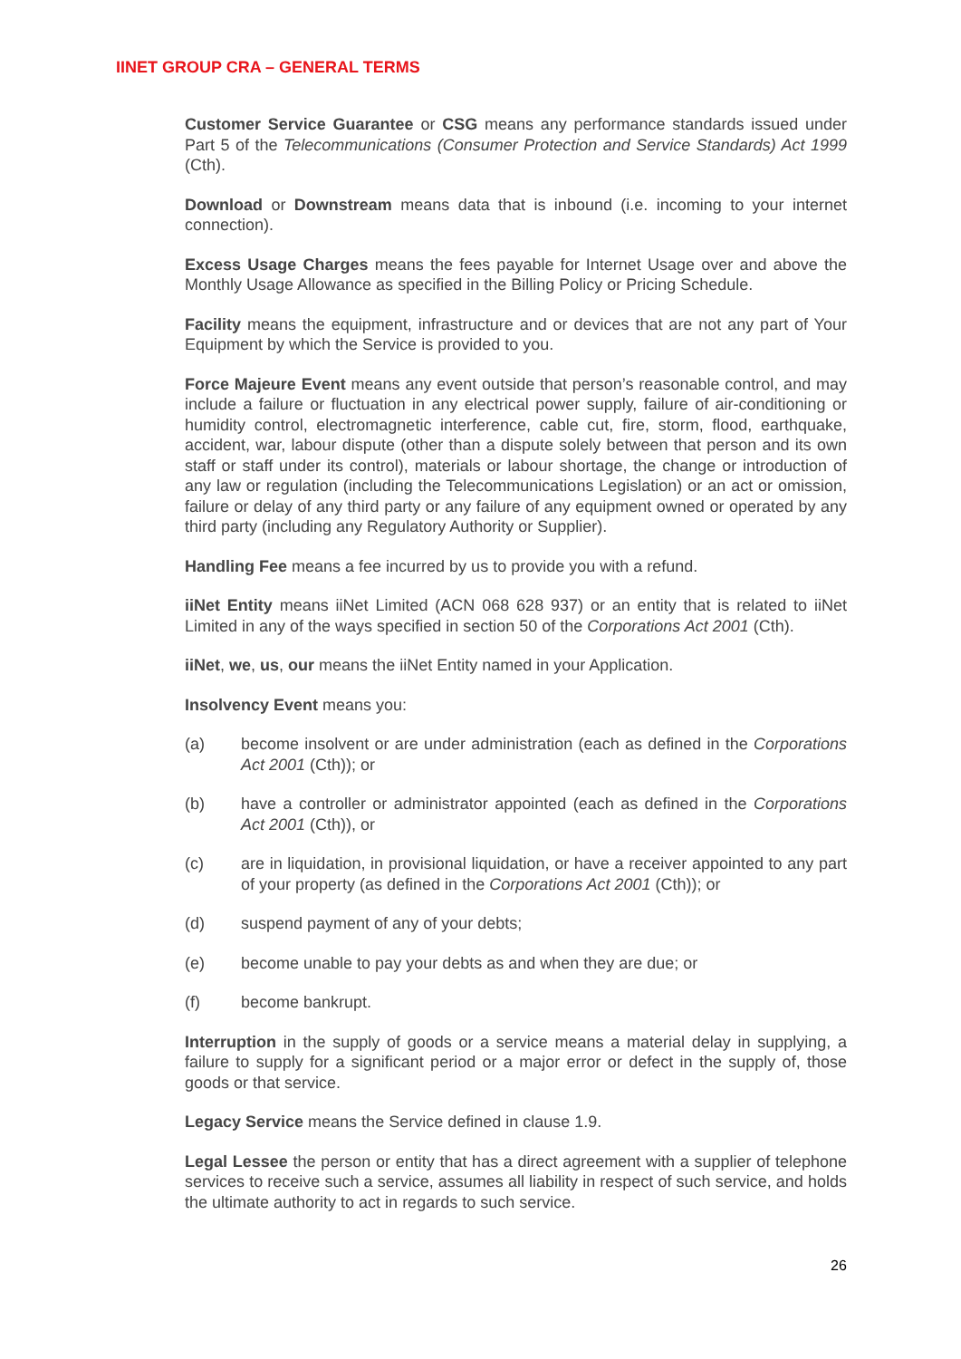IINET GROUP CRA – GENERAL TERMS
Customer Service Guarantee or CSG means any performance standards issued under Part 5 of the Telecommunications (Consumer Protection and Service Standards) Act 1999 (Cth).
Download or Downstream means data that is inbound (i.e. incoming to your internet connection).
Excess Usage Charges means the fees payable for Internet Usage over and above the Monthly Usage Allowance as specified in the Billing Policy or Pricing Schedule.
Facility means the equipment, infrastructure and or devices that are not any part of Your Equipment by which the Service is provided to you.
Force Majeure Event means any event outside that person’s reasonable control, and may include a failure or fluctuation in any electrical power supply, failure of air-conditioning or humidity control, electromagnetic interference, cable cut, fire, storm, flood, earthquake, accident, war, labour dispute (other than a dispute solely between that person and its own staff or staff under its control), materials or labour shortage, the change or introduction of any law or regulation (including the Telecommunications Legislation) or an act or omission, failure or delay of any third party or any failure of any equipment owned or operated by any third party (including any Regulatory Authority or Supplier).
Handling Fee means a fee incurred by us to provide you with a refund.
iiNet Entity means iiNet Limited (ACN 068 628 937) or an entity that is related to iiNet Limited in any of the ways specified in section 50 of the Corporations Act 2001 (Cth).
iiNet, we, us, our means the iiNet Entity named in your Application.
Insolvency Event means you:
(a) become insolvent or are under administration (each as defined in the Corporations Act 2001 (Cth)); or
(b) have a controller or administrator appointed (each as defined in the Corporations Act 2001 (Cth)), or
(c) are in liquidation, in provisional liquidation, or have a receiver appointed to any part of your property (as defined in the Corporations Act 2001 (Cth)); or
(d) suspend payment of any of your debts;
(e) become unable to pay your debts as and when they are due; or
(f) become bankrupt.
Interruption in the supply of goods or a service means a material delay in supplying, a failure to supply for a significant period or a major error or defect in the supply of, those goods or that service.
Legacy Service means the Service defined in clause 1.9.
Legal Lessee the person or entity that has a direct agreement with a supplier of telephone services to receive such a service, assumes all liability in respect of such service, and holds the ultimate authority to act in regards to such service.
26